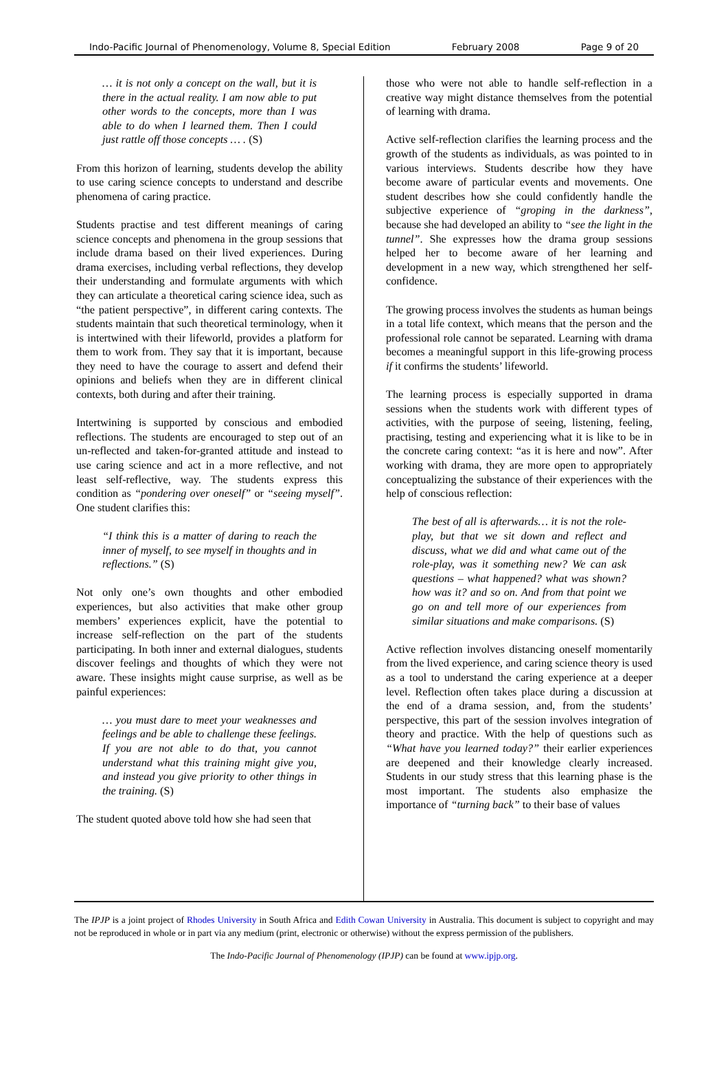Indo-Pacific Journal of Phenomenology, Volume 8, Special Edition February 2008 Page 9 of 20
… it is not only a concept on the wall, but it is there in the actual reality. I am now able to put other words to the concepts, more than I was able to do when I learned them. Then I could just rattle off those concepts … . (S)
From this horizon of learning, students develop the ability to use caring science concepts to understand and describe phenomena of caring practice.
Students practise and test different meanings of caring science concepts and phenomena in the group sessions that include drama based on their lived experiences. During drama exercises, including verbal reflections, they develop their understanding and formulate arguments with which they can articulate a theoretical caring science idea, such as “the patient perspective”, in different caring contexts. The students maintain that such theoretical terminology, when it is intertwined with their lifeworld, provides a platform for them to work from. They say that it is important, because they need to have the courage to assert and defend their opinions and beliefs when they are in different clinical contexts, both during and after their training.
Intertwining is supported by conscious and embodied reflections. The students are encouraged to step out of an un-reflected and taken-for-granted attitude and instead to use caring science and act in a more reflective, and not least self-reflective, way. The students express this condition as “pondering over oneself” or “seeing myself”. One student clarifies this:
“I think this is a matter of daring to reach the inner of myself, to see myself in thoughts and in reflections.” (S)
Not only one’s own thoughts and other embodied experiences, but also activities that make other group members’ experiences explicit, have the potential to increase self-reflection on the part of the students participating. In both inner and external dialogues, students discover feelings and thoughts of which they were not aware. These insights might cause surprise, as well as be painful experiences:
… you must dare to meet your weaknesses and feelings and be able to challenge these feelings. If you are not able to do that, you cannot understand what this training might give you, and instead you give priority to other things in the training. (S)
The student quoted above told how she had seen that
those who were not able to handle self-reflection in a creative way might distance themselves from the potential of learning with drama.
Active self-reflection clarifies the learning process and the growth of the students as individuals, as was pointed to in various interviews. Students describe how they have become aware of particular events and movements. One student describes how she could confidently handle the subjective experience of “groping in the darkness”, because she had developed an ability to “see the light in the tunnel”. She expresses how the drama group sessions helped her to become aware of her learning and development in a new way, which strengthened her self-confidence.
The growing process involves the students as human beings in a total life context, which means that the person and the professional role cannot be separated. Learning with drama becomes a meaningful support in this life-growing process if it confirms the students’ lifeworld.
The learning process is especially supported in drama sessions when the students work with different types of activities, with the purpose of seeing, listening, feeling, practising, testing and experiencing what it is like to be in the concrete caring context: “as it is here and now”. After working with drama, they are more open to appropriately conceptualizing the substance of their experiences with the help of conscious reflection:
The best of all is afterwards… it is not the role-play, but that we sit down and reflect and discuss, what we did and what came out of the role-play, was it something new? We can ask questions – what happened? what was shown? how was it? and so on. And from that point we go on and tell more of our experiences from similar situations and make comparisons. (S)
Active reflection involves distancing oneself momentarily from the lived experience, and caring science theory is used as a tool to understand the caring experience at a deeper level. Reflection often takes place during a discussion at the end of a drama session, and, from the students’ perspective, this part of the session involves integration of theory and practice. With the help of questions such as “What have you learned today?” their earlier experiences are deepened and their knowledge clearly increased. Students in our study stress that this learning phase is the most important. The students also emphasize the importance of “turning back” to their base of values
The IPJP is a joint project of Rhodes University in South Africa and Edith Cowan University in Australia. This document is subject to copyright and may not be reproduced in whole or in part via any medium (print, electronic or otherwise) without the express permission of the publishers.
The Indo-Pacific Journal of Phenomenology (IPJP) can be found at www.ipjp.org.